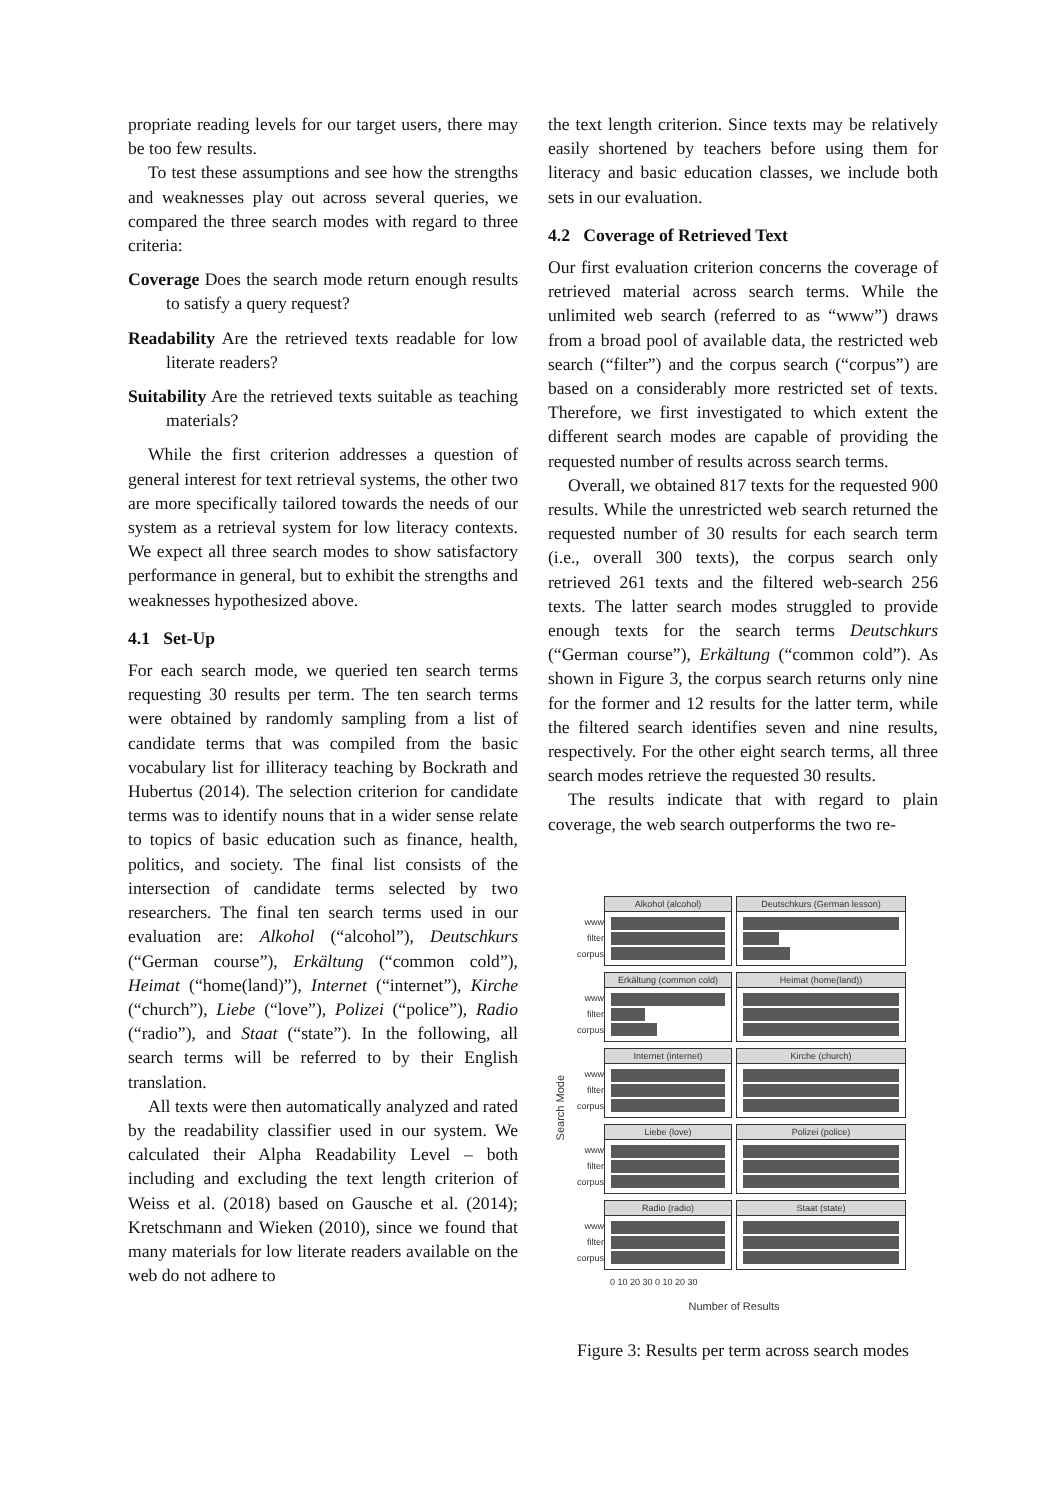propriate reading levels for our target users, there may be too few results.
To test these assumptions and see how the strengths and weaknesses play out across several queries, we compared the three search modes with regard to three criteria:
Coverage Does the search mode return enough results to satisfy a query request?
Readability Are the retrieved texts readable for low literate readers?
Suitability Are the retrieved texts suitable as teaching materials?
While the first criterion addresses a question of general interest for text retrieval systems, the other two are more specifically tailored towards the needs of our system as a retrieval system for low literacy contexts. We expect all three search modes to show satisfactory performance in general, but to exhibit the strengths and weaknesses hypothesized above.
4.1 Set-Up
For each search mode, we queried ten search terms requesting 30 results per term. The ten search terms were obtained by randomly sampling from a list of candidate terms that was compiled from the basic vocabulary list for illiteracy teaching by Bockrath and Hubertus (2014). The selection criterion for candidate terms was to identify nouns that in a wider sense relate to topics of basic education such as finance, health, politics, and society. The final list consists of the intersection of candidate terms selected by two researchers. The final ten search terms used in our evaluation are: Alkohol (“alcohol”), Deutschkurs (“German course”), Erkältung (“common cold”), Heimat (“home(land)”), Internet (“internet”), Kirche (“church”), Liebe (“love”), Polizei (“police”), Radio (“radio”), and Staat (“state”). In the following, all search terms will be referred to by their English translation.
All texts were then automatically analyzed and rated by the readability classifier used in our system. We calculated their Alpha Readability Level – both including and excluding the text length criterion of Weiss et al. (2018) based on Gausche et al. (2014); Kretschmann and Wieken (2010), since we found that many materials for low literate readers available on the web do not adhere to
the text length criterion. Since texts may be relatively easily shortened by teachers before using them for literacy and basic education classes, we include both sets in our evaluation.
4.2 Coverage of Retrieved Text
Our first evaluation criterion concerns the coverage of retrieved material across search terms. While the unlimited web search (referred to as “www”) draws from a broad pool of available data, the restricted web search (“filter”) and the corpus search (“corpus”) are based on a considerably more restricted set of texts. Therefore, we first investigated to which extent the different search modes are capable of providing the requested number of results across search terms.
Overall, we obtained 817 texts for the requested 900 results. While the unrestricted web search returned the requested number of 30 results for each search term (i.e., overall 300 texts), the corpus search only retrieved 261 texts and the filtered web-search 256 texts. The latter search modes struggled to provide enough texts for the search terms Deutschkurs (“German course”), Erkältung (“common cold”). As shown in Figure 3, the corpus search returns only nine for the former and 12 results for the latter term, while the filtered search identifies seven and nine results, respectively. For the other eight search terms, all three search modes retrieve the requested 30 results.
The results indicate that with regard to plain coverage, the web search outperforms the two re-
Search Mode
www
filter
corpus
Alkohol (alcohol)
Deutschkurs (German lesson)
www
filter
corpus
Erkältung (common cold)
Heimat (home(land))
www
filter
corpus
Internet (internet)
Kirche (church)
www
filter
corpus
Liebe (love)
Polizei (police)
www
filter
corpus
Radio (radio)
Staat (state)
0 10 20 30 0 10 20 30
Number of Results
Figure 3: Results per term across search modes